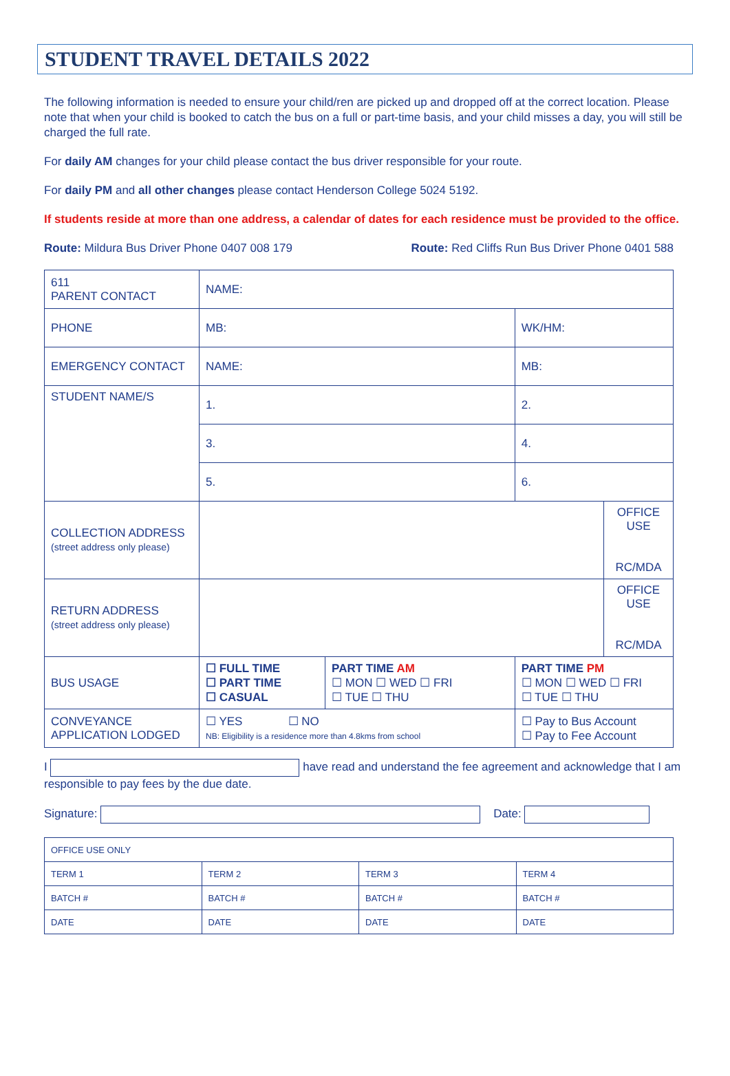STUDENT TRAVEL DETAILS 2022
The following information is needed to ensure your child/ren are picked up and dropped off at the correct location. Please note that when your child is booked to catch the bus on a full or part-time basis, and your child misses a day, you will still be charged the full rate.
For daily AM changes for your child please contact the bus driver responsible for your route.
For daily PM and all other changes please contact Henderson College 5024 5192.
If students reside at more than one address, a calendar of dates for each residence must be provided to the office.
Route: Mildura Bus Driver Phone 0407 008 179 Route: Red Cliffs Run Bus Driver Phone 0401 588
| 611 PARENT CONTACT | NAME: | | | |
| PHONE | MB: | | WK/HM: | |
| EMERGENCY CONTACT | NAME: | | MB: | |
| STUDENT NAME/S | 1. | | 2. | |
| | 3. | | 4. | |
| | 5. | | 6. | |
| COLLECTION ADDRESS (street address only please) | | | | OFFICE USE RC/MDA |
| RETURN ADDRESS (street address only please) | | | | OFFICE USE RC/MDA |
| BUS USAGE | ☐ FULL TIME ☐ PART TIME ☐ CASUAL | PART TIME AM ☐ MON ☐ WED ☐ FRI ☐ TUE ☐ THU | PART TIME PM ☐ MON ☐ WED ☐ FRI ☐ TUE ☐ THU | |
| CONVEYANCE APPLICATION LODGED | ☐ YES ☐ NO NB: Eligibility is a residence more than 4.8kms from school | | ☐ Pay to Bus Account ☐ Pay to Fee Account | |
I have read and understand the fee agreement and acknowledge that I am responsible to pay fees by the due date.
Signature: Date:
| OFFICE USE ONLY | | | |
| TERM 1 | TERM 2 | TERM 3 | TERM 4 |
| BATCH # | BATCH # | BATCH # | BATCH # |
| DATE | DATE | DATE | DATE |